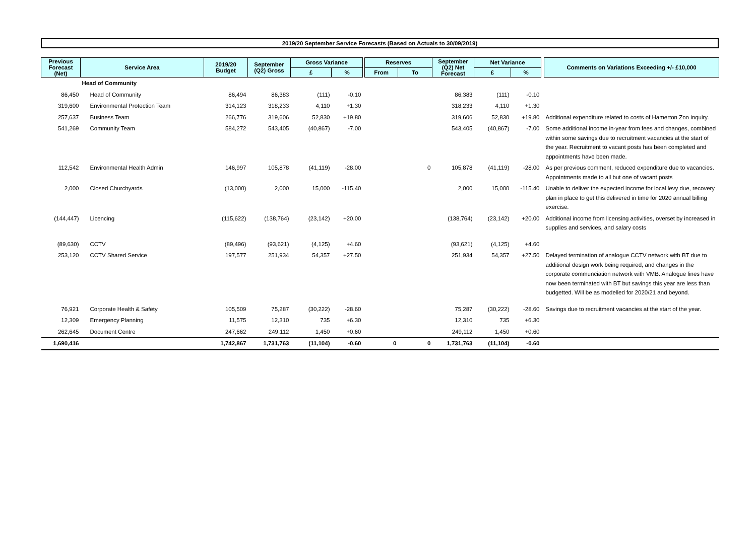2019/20 September Service Forecasts (Based on Actuals to 30/09/2019)
| Previous Forecast (Net) | Service Area | 2019/20 Budget | September (Q2) Gross | Gross Variance | | | Reserves | | September (Q2) Net Forecast | Net Variance | | | Comments on Variations Exceeding +/- £10,000 |
| --- | --- | --- | --- | --- | --- | --- | --- | --- | --- | --- | --- | --- | --- |
| | | | | £ | % | | From | To | | £ | % | | |
| | Head of Community | | | | | | | | | | | | |
| 86,450 | Head of Community | 86,494 | 86,383 | (111) | -0.10 | | | | 86,383 | (111) | -0.10 | | |
| 319,600 | Environmental Protection Team | 314,123 | 318,233 | 4,110 | +1.30 | | | | 318,233 | 4,110 | +1.30 | | |
| 257,637 | Business Team | 266,776 | 319,606 | 52,830 | +19.80 | | | | 319,606 | 52,830 | +19.80 | | Additional expenditure related to costs of Hamerton Zoo inquiry. |
| 541,269 | Community Team | 584,272 | 543,405 | (40,867) | -7.00 | | | | 543,405 | (40,867) | -7.00 | | Some additional income in-year from fees and changes, combined within some savings due to recruitment vacancies at the start of the year. Recruitment to vacant posts has been completed and appointments have been made. |
| 112,542 | Environmental Health Admin | 146,997 | 105,878 | (41,119) | -28.00 | | | 0 | 105,878 | (41,119) | -28.00 | | As per previous comment, reduced expenditure due to vacancies. Appointments made to all but one of vacant posts |
| 2,000 | Closed Churchyards | (13,000) | 2,000 | 15,000 | -115.40 | | | | 2,000 | 15,000 | -115.40 | | Unable to deliver the expected income for local levy due, recovery plan in place to get this delivered in time for 2020 annual billing exercise. |
| (144,447) | Licencing | (115,622) | (138,764) | (23,142) | +20.00 | | | | (138,764) | (23,142) | +20.00 | | Additional income from licensing activities, overset by increased in supplies and services, and salary costs |
| (89,630) | CCTV | (89,496) | (93,621) | (4,125) | +4.60 | | | | (93,621) | (4,125) | +4.60 | | |
| 253,120 | CCTV Shared Service | 197,577 | 251,934 | 54,357 | +27.50 | | | | 251,934 | 54,357 | +27.50 | | Delayed termination of analogue CCTV network with BT due to additional design work being required, and changes in the corporate communciation network with VMB. Analogue lines have now been terminated with BT but savings this year are less than budgetted. Will be as modelled for 2020/21 and beyond. |
| 76,921 | Corporate Health & Safety | 105,509 | 75,287 | (30,222) | -28.60 | | | | 75,287 | (30,222) | -28.60 | | Savings due to recruitment vacancies at the start of the year. |
| 12,309 | Emergency Planning | 11,575 | 12,310 | 735 | +6.30 | | | | 12,310 | 735 | +6.30 | | |
| 262,645 | Document Centre | 247,662 | 249,112 | 1,450 | +0.60 | | | | 249,112 | 1,450 | +0.60 | | |
| 1,690,416 | | 1,742,867 | 1,731,763 | (11,104) | -0.60 | | 0 | 0 | 1,731,763 | (11,104) | -0.60 | | |